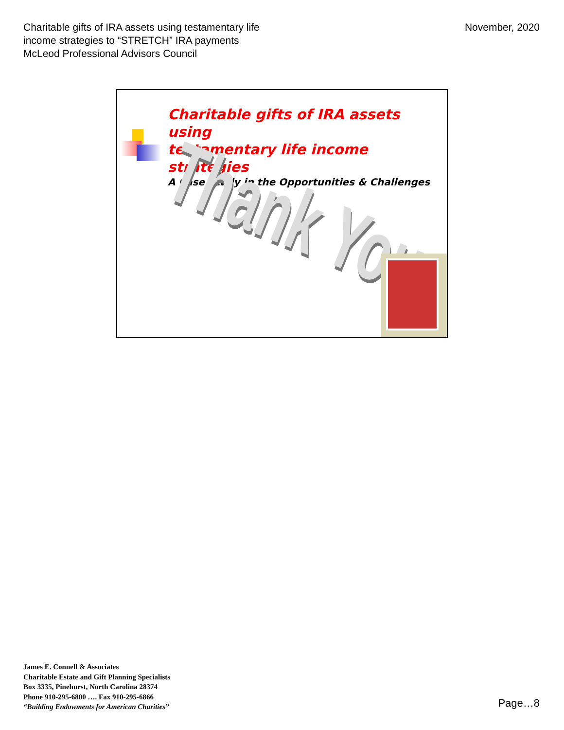Charitable gifts of IRA assets using testamentary life
income strategies to “STRETCH” IRA payments
McLeod Professional Advisors Council
November, 2020
Charitable gifts of IRA assets using
testamentary life income strategies
A Case Study in the Opportunities & Challenges
Thank You
James E. Connell & Associates
Charitable Estate and Gift Planning Specialists
Box 3335, Pinehurst, North Carolina 28374
Phone 910-295-6800 …. Fax 910-295-6866
“Building Endowments for American Charities”
Page…8